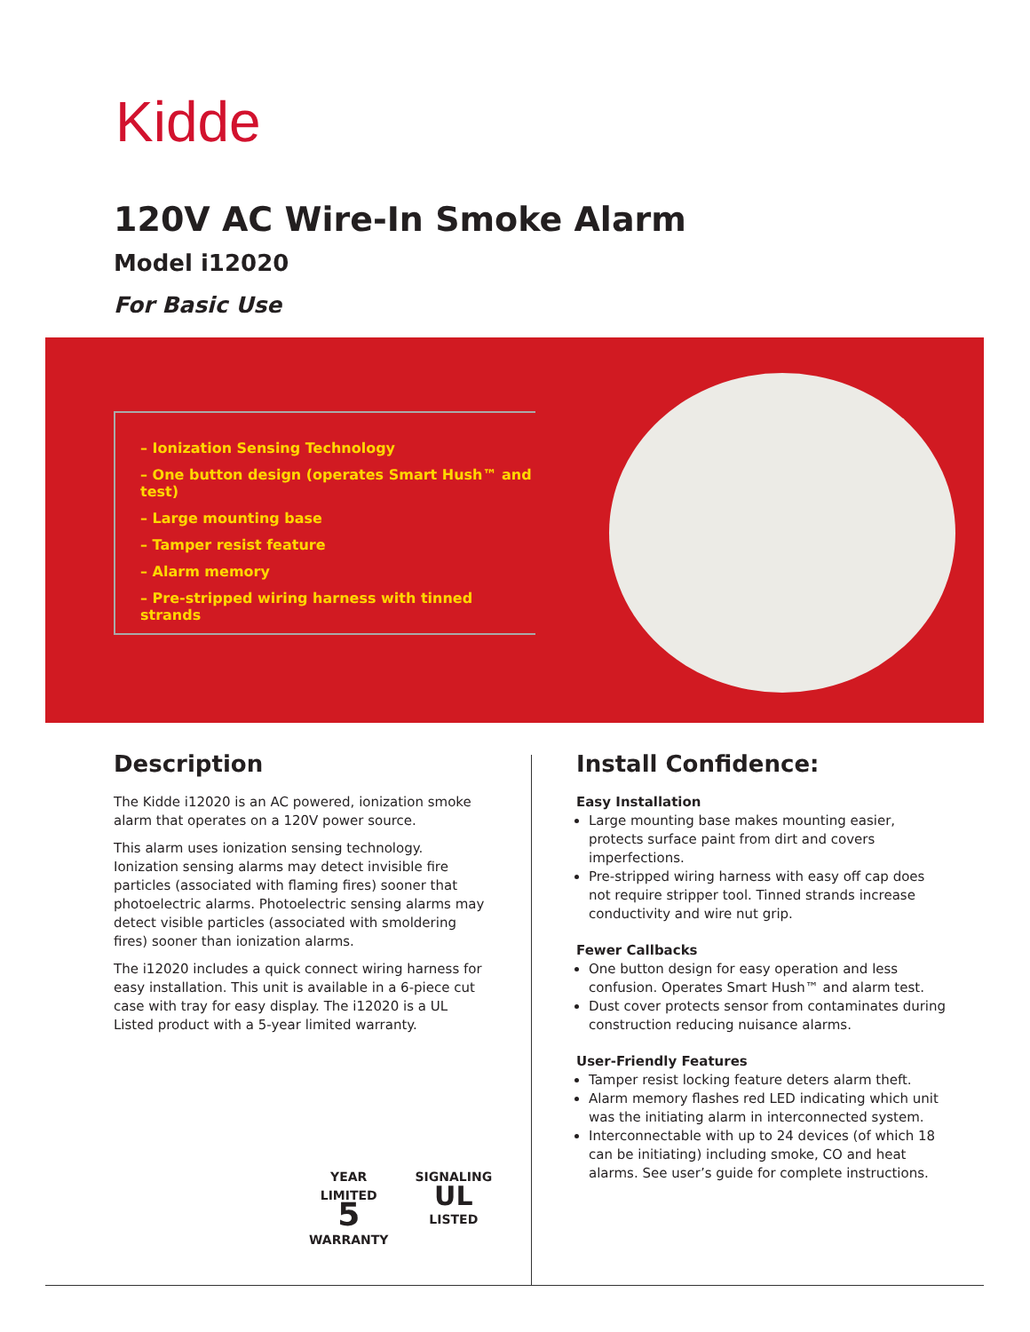Kidde
120V AC Wire-In Smoke Alarm
Model i12020
For Basic Use
– Ionization Sensing Technology
– One button design (operates Smart Hush™ and test)
– Large mounting base
– Tamper resist feature
– Alarm memory
– Pre-stripped wiring harness with tinned strands
Description
The Kidde i12020 is an AC powered, ionization smoke alarm that operates on a 120V power source.
This alarm uses ionization sensing technology. Ionization sensing alarms may detect invisible fire particles (associated with flaming fires) sooner that photoelectric alarms. Photoelectric sensing alarms may detect visible particles (associated with smoldering fires) sooner than ionization alarms.
The i12020 includes a quick connect wiring harness for easy installation. This unit is available in a 6-piece cut case with tray for easy display. The i12020 is a UL Listed product with a 5-year limited warranty.
YEAR LIMITED
5
WARRANTY
SIGNALING
UL
LISTED
Install Confidence:
Easy Installation
Large mounting base makes mounting easier, protects surface paint from dirt and covers imperfections.
Pre-stripped wiring harness with easy off cap does not require stripper tool. Tinned strands increase conductivity and wire nut grip.
Fewer Callbacks
One button design for easy operation and less confusion. Operates Smart Hush™ and alarm test.
Dust cover protects sensor from contaminates during construction reducing nuisance alarms.
User-Friendly Features
Tamper resist locking feature deters alarm theft.
Alarm memory flashes red LED indicating which unit was the initiating alarm in interconnected system.
Interconnectable with up to 24 devices (of which 18 can be initiating) including smoke, CO and heat alarms. See user’s guide for complete instructions.